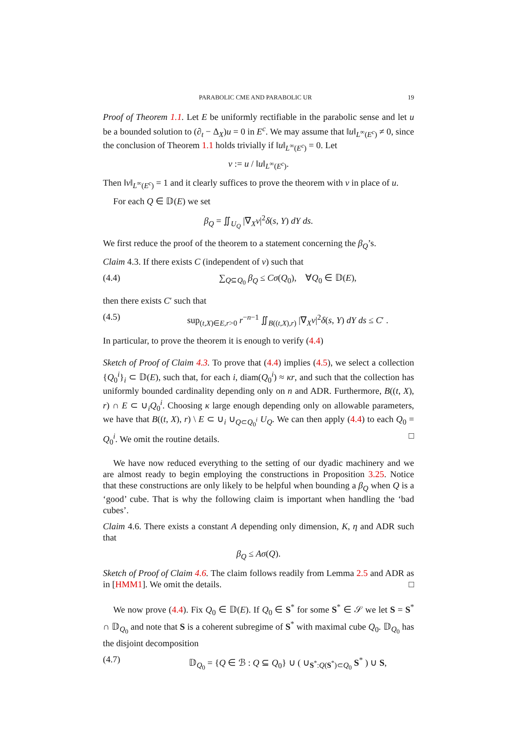PARABOLIC CME AND PARABOLIC UR 19
Proof of Theorem 1.1. Let E be uniformly rectifiable in the parabolic sense and let u be a bounded solution to (∂<sub>t</sub> − Δ<sub>X</sub>)u = 0 in E<sup>c</sup>. We may assume that ‖u‖<sub>L<sup>∞</sup>(E<sup>c</sup>)</sub> ≠ 0, since the conclusion of Theorem 1.1 holds trivially if ‖u‖<sub>L<sup>∞</sup>(E<sup>c</sup>)</sub> = 0. Let
v := u / ‖u‖<sub>L<sup>∞</sup>(E<sup>c</sup>)</sub>.
Then ‖v‖<sub>L<sup>∞</sup>(E<sup>c</sup>)</sub> = 1 and it clearly suffices to prove the theorem with v in place of u.
For each Q ∈ 𝔻(E) we set
β<sub>Q</sub> = ∬<sub>U<sub>Q</sub></sub> |∇<sub>X</sub>v|<sup>2</sup>δ(s, Y) dY ds.
We first reduce the proof of the theorem to a statement concerning the β<sub>Q</sub>’s.
Claim 4.3. If there exists C (independent of v) such that
(4.4) ∑<sub>Q⊆Q<sub>0</sub></sub> β<sub>Q</sub> ≤ Cσ(Q<sub>0</sub>), ∀Q<sub>0</sub> ∈ 𝔻(E),
then there exists C′ such that
(4.5) sup<sub>(t,X)∈E,r>0</sub> r<sup>−n−1</sup> ∬<sub>B((t,X),r)</sub> |∇<sub>X</sub>v|<sup>2</sup>δ(s, Y) dY ds ≤ C′ .
In particular, to prove the theorem it is enough to verify (4.4)
Sketch of Proof of Claim 4.3. To prove that (4.4) implies (4.5), we select a collection {Q<sub>0</sub><sup>i</sup>}<sub>i</sub> ⊂ 𝔻(E), such that, for each i, diam(Q<sub>0</sub><sup>i</sup>) ≈ κr, and such that the collection has uniformly bounded cardinality depending only on n and ADR. Furthermore, B((t, X), r) ∩ E ⊂ ∪<sub>i</sub>Q<sub>0</sub><sup>i</sup>. Choosing κ large enough depending only on allowable parameters, we have that B((t, X), r) \ E ⊂ ∪<sub>i</sub> ∪<sub>Q⊂Q<sub>0</sub><sup>i</sup></sub> U<sub>Q</sub>. We can then apply (4.4) to each Q<sub>0</sub> = Q<sub>0</sub><sup>i</sup>. We omit the routine details. □
We have now reduced everything to the setting of our dyadic machinery and we are almost ready to begin employing the constructions in Proposition 3.25. Notice that these constructions are only likely to be helpful when bounding a β<sub>Q</sub> when Q is a ‘good’ cube. That is why the following claim is important when handling the ‘bad cubes’.
Claim 4.6. There exists a constant A depending only dimension, K, η and ADR such that
β<sub>Q</sub> ≤ Aσ(Q).
Sketch of Proof of Claim 4.6. The claim follows readily from Lemma 2.5 and ADR as in [HMM1]. We omit the details. □
We now prove (4.4). Fix Q<sub>0</sub> ∈ 𝔻(E). If Q<sub>0</sub> ∈ S<sup>*</sup> for some S<sup>*</sup> ∈ 𝒮 we let S = S<sup>*</sup> ∩ 𝔻<sub>Q<sub>0</sub></sub> and note that S is a coherent subregime of S<sup>*</sup> with maximal cube Q<sub>0</sub>. 𝔻<sub>Q<sub>0</sub></sub> has the disjoint decomposition
(4.7) 𝔻<sub>Q<sub>0</sub></sub> = {Q ∈ ℬ : Q ⊆ Q<sub>0</sub>} ∪ ( ∪<sub>S<sup>*</sup>:Q(S<sup>*</sup>)⊂Q<sub>0</sub></sub> S<sup>*</sup> ) ∪ S,